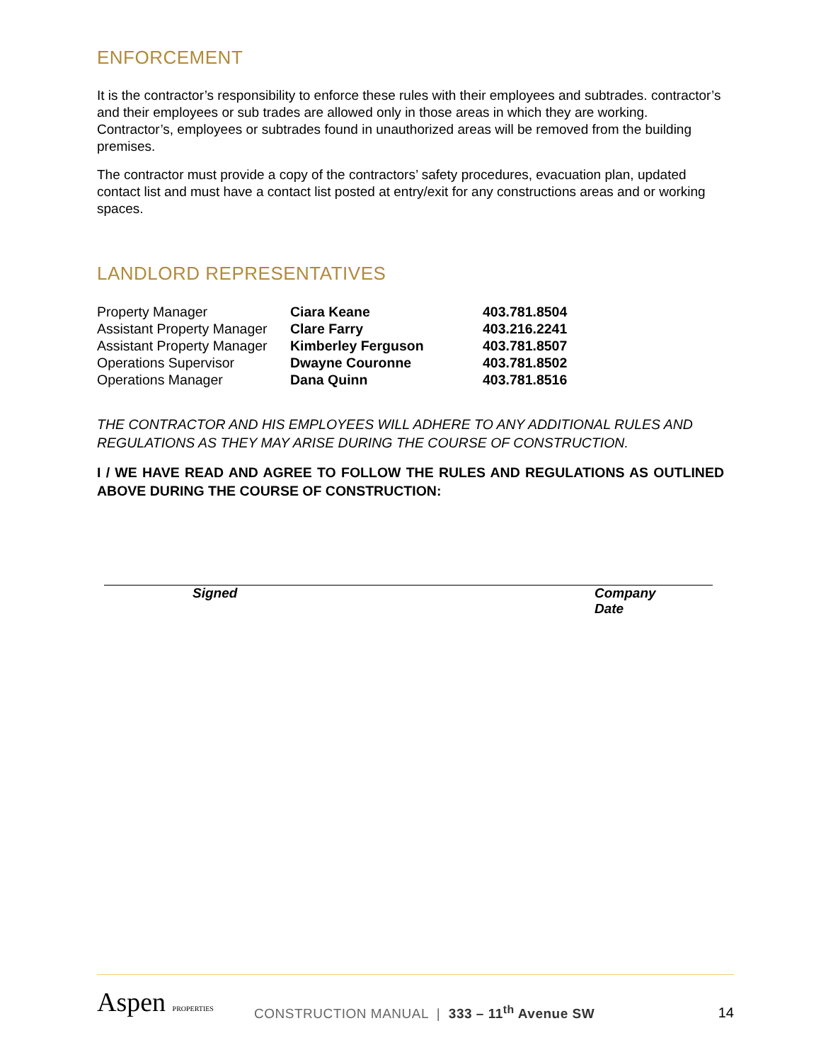ENFORCEMENT
It is the contractor’s responsibility to enforce these rules with their employees and subtrades. contractor’s and their employees or sub trades are allowed only in those areas in which they are working. Contractor’s, employees or subtrades found in unauthorized areas will be removed from the building premises.
The contractor must provide a copy of the contractors’ safety procedures, evacuation plan, updated contact list and must have a contact list posted at entry/exit for any constructions areas and or working spaces.
LANDLORD REPRESENTATIVES
| Property Manager | Ciara Keane | 403.781.8504 |
| Assistant Property Manager | Clare Farry | 403.216.2241 |
| Assistant Property Manager | Kimberley Ferguson | 403.781.8507 |
| Operations Supervisor | Dwayne Couronne | 403.781.8502 |
| Operations Manager | Dana Quinn | 403.781.8516 |
THE CONTRACTOR AND HIS EMPLOYEES WILL ADHERE TO ANY ADDITIONAL RULES AND REGULATIONS AS THEY MAY ARISE DURING THE COURSE OF CONSTRUCTION.
I / WE HAVE READ AND AGREE TO FOLLOW THE RULES AND REGULATIONS AS OUTLINED ABOVE DURING THE COURSE OF CONSTRUCTION:
Signed Company
Date
Aspen PROPERTIES
CONSTRUCTION MANUAL | 333 – 11<sup>th</sup> Avenue SW
14